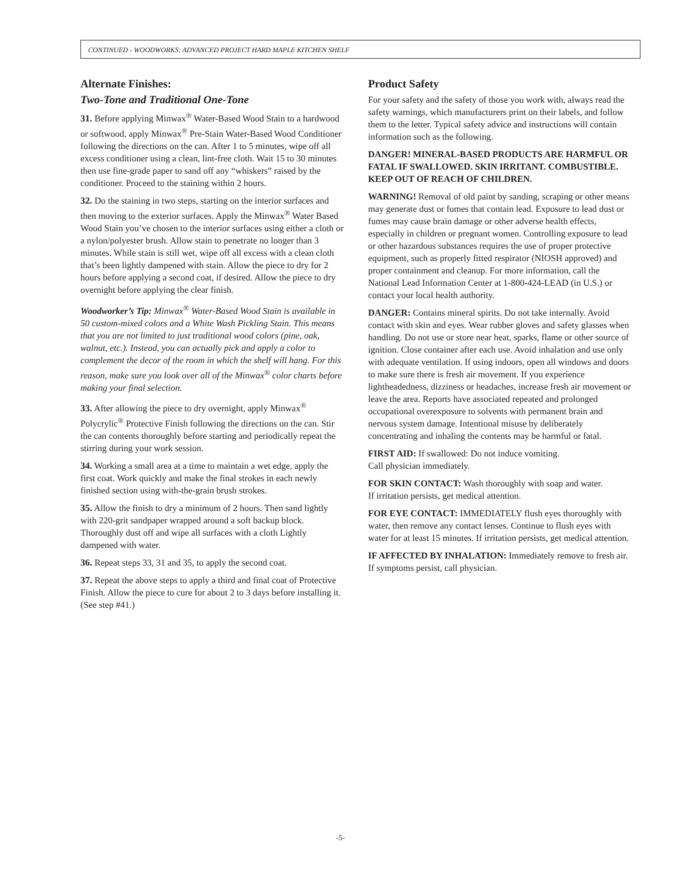CONTINUED - WOODWORKS: ADVANCED PROJECT HARD MAPLE KITCHEN SHELF
Alternate Finishes:
Two-Tone and Traditional One-Tone
31. Before applying Minwax<sup>®</sup> Water-Based Wood Stain to a hardwood or softwood, apply Minwax<sup>®</sup> Pre-Stain Water-Based Wood Conditioner following the directions on the can. After 1 to 5 minutes, wipe off all excess conditioner using a clean, lint-free cloth. Wait 15 to 30 minutes then use fine-grade paper to sand off any “whiskers” raised by the conditioner. Proceed to the staining within 2 hours.
32. Do the staining in two steps, starting on the interior surfaces and then moving to the exterior surfaces. Apply the Minwax<sup>®</sup> Water Based Wood Stain you’ve chosen to the interior surfaces using either a cloth or a nylon/polyester brush. Allow stain to penetrate no longer than 3 minutes. While stain is still wet, wipe off all excess with a clean cloth that’s been lightly dampened with stain. Allow the piece to dry for 2 hours before applying a second coat, if desired. Allow the piece to dry overnight before applying the clear finish.
Woodworker’s Tip: Minwax<sup>®</sup> Water-Based Wood Stain is available in 50 custom-mixed colors and a White Wash Pickling Stain. This means that you are not limited to just traditional wood colors (pine, oak, walnut, etc.). Instead, you can actually pick and apply a color to complement the decor of the room in which the shelf will hang. For this reason, make sure you look over all of the Minwax<sup>®</sup> color charts before making your final selection.
33. After allowing the piece to dry overnight, apply Minwax<sup>®</sup> Polycrylic<sup>®</sup> Protective Finish following the directions on the can. Stir the can contents thoroughly before starting and periodically repeat the stirring during your work session.
34. Working a small area at a time to maintain a wet edge, apply the first coat. Work quickly and make the final strokes in each newly finished section using with-the-grain brush strokes.
35. Allow the finish to dry a minimum of 2 hours. Then sand lightly with 220-grit sandpaper wrapped around a soft backup block. Thoroughly dust off and wipe all surfaces with a cloth Lightly dampened with water.
36. Repeat steps 33, 31 and 35, to apply the second coat.
37. Repeat the above steps to apply a third and final coat of Protective Finish. Allow the piece to cure for about 2 to 3 days before installing it. (See step #41.)
Product Safety
For your safety and the safety of those you work with, always read the safety warnings, which manufacturers print on their labels, and follow them to the letter. Typical safety advice and instructions will contain information such as the following.
DANGER! MINERAL-BASED PRODUCTS ARE HARMFUL OR FATAL IF SWALLOWED. SKIN IRRITANT. COMBUSTIBLE. KEEP OUT OF REACH OF CHILDREN.
WARNING! Removal of old paint by sanding, scraping or other means may generate dust or fumes that contain lead. Exposure to lead dust or fumes may cause brain damage or other adverse health effects, especially in children or pregnant women. Controlling exposure to lead or other hazardous substances requires the use of proper protective equipment, such as properly fitted respirator (NIOSH approved) and proper containment and cleanup. For more information, call the National Lead Information Center at 1-800-424-LEAD (in U.S.) or contact your local health authority.
DANGER: Contains mineral spirits. Do not take internally. Avoid contact with skin and eyes. Wear rubber gloves and safety glasses when handling. Do not use or store near heat, sparks, flame or other source of ignition. Close container after each use. Avoid inhalation and use only with adequate ventilation. If using indoors, open all windows and doors to make sure there is fresh air movement. If you experience lightheadedness, dizziness or headaches, increase fresh air movement or leave the area. Reports have associated repeated and prolonged occupational overexposure to solvents with permanent brain and nervous system damage. Intentional misuse by deliberately concentrating and inhaling the contents may be harmful or fatal.
FIRST AID: If swallowed: Do not induce vomiting.
Call physician immediately.
FOR SKIN CONTACT: Wash thoroughly with soap and water.
If irritation persists, get medical attention.
FOR EYE CONTACT: IMMEDIATELY flush eyes thoroughly with water, then remove any contact lenses. Continue to flush eyes with water for at least 15 minutes. If irritation persists, get medical attention.
IF AFFECTED BY INHALATION: Immediately remove to fresh air. If symptoms persist, call physician.
-5-